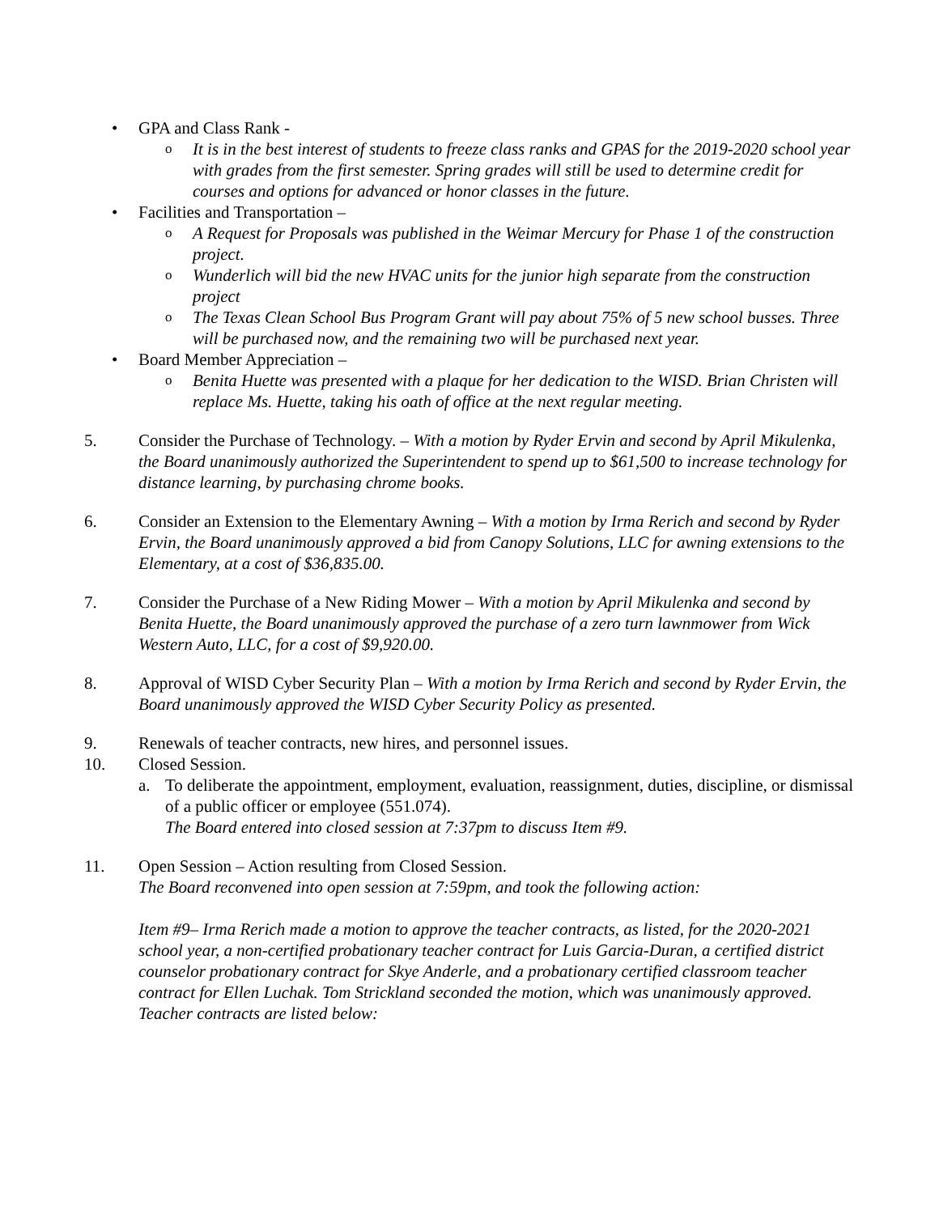• GPA and Class Rank -
o It is in the best interest of students to freeze class ranks and GPAS for the 2019-2020 school year with grades from the first semester. Spring grades will still be used to determine credit for courses and options for advanced or honor classes in the future.
• Facilities and Transportation –
o A Request for Proposals was published in the Weimar Mercury for Phase 1 of the construction project.
o Wunderlich will bid the new HVAC units for the junior high separate from the construction project
o The Texas Clean School Bus Program Grant will pay about 75% of 5 new school busses. Three will be purchased now, and the remaining two will be purchased next year.
• Board Member Appreciation –
o Benita Huette was presented with a plaque for her dedication to the WISD. Brian Christen will replace Ms. Huette, taking his oath of office at the next regular meeting.
5. Consider the Purchase of Technology. – With a motion by Ryder Ervin and second by April Mikulenka, the Board unanimously authorized the Superintendent to spend up to $61,500 to increase technology for distance learning, by purchasing chrome books.
6. Consider an Extension to the Elementary Awning – With a motion by Irma Rerich and second by Ryder Ervin, the Board unanimously approved a bid from Canopy Solutions, LLC for awning extensions to the Elementary, at a cost of $36,835.00.
7. Consider the Purchase of a New Riding Mower – With a motion by April Mikulenka and second by Benita Huette, the Board unanimously approved the purchase of a zero turn lawnmower from Wick Western Auto, LLC, for a cost of $9,920.00.
8. Approval of WISD Cyber Security Plan – With a motion by Irma Rerich and second by Ryder Ervin, the Board unanimously approved the WISD Cyber Security Policy as presented.
9. Renewals of teacher contracts, new hires, and personnel issues.
10. Closed Session.
a. To deliberate the appointment, employment, evaluation, reassignment, duties, discipline, or dismissal of a public officer or employee (551.074).
The Board entered into closed session at 7:37pm to discuss Item #9.
11. Open Session – Action resulting from Closed Session.
The Board reconvened into open session at 7:59pm, and took the following action:
Item #9– Irma Rerich made a motion to approve the teacher contracts, as listed, for the 2020-2021 school year, a non-certified probationary teacher contract for Luis Garcia-Duran, a certified district counselor probationary contract for Skye Anderle, and a probationary certified classroom teacher contract for Ellen Luchak. Tom Strickland seconded the motion, which was unanimously approved. Teacher contracts are listed below: